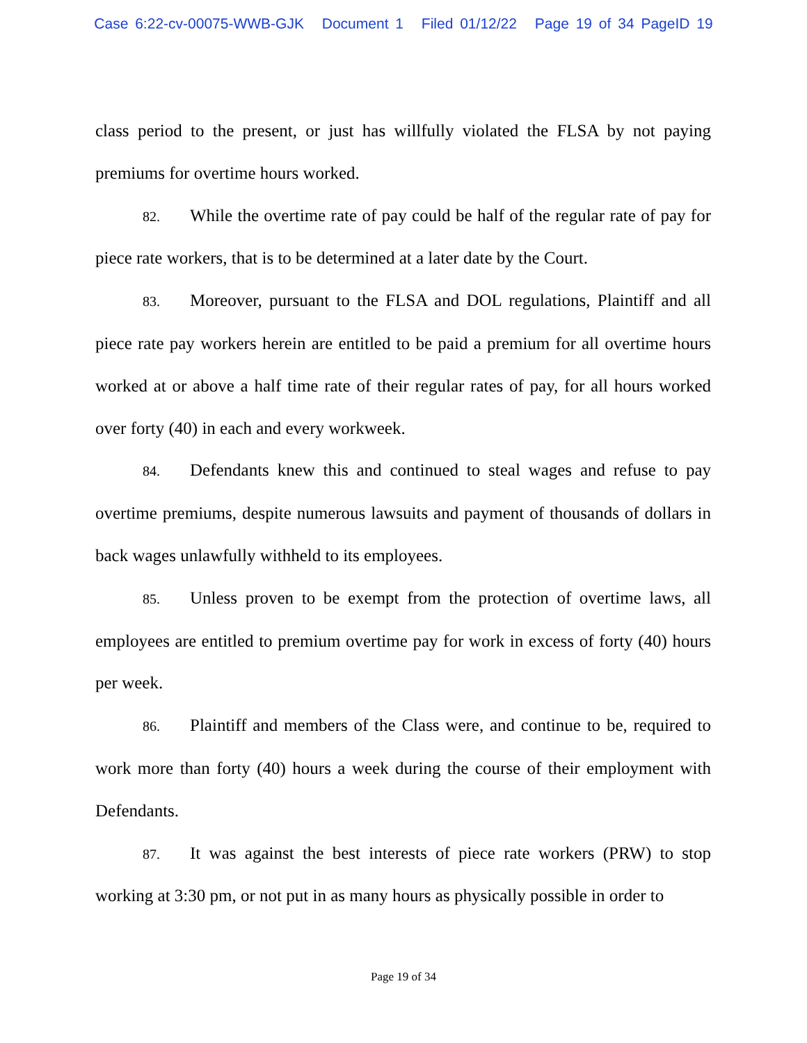Case 6:22-cv-00075-WWB-GJK Document 1 Filed 01/12/22 Page 19 of 34 PageID 19
class period to the present, or just has willfully violated the FLSA by not paying premiums for overtime hours worked.
82. While the overtime rate of pay could be half of the regular rate of pay for piece rate workers, that is to be determined at a later date by the Court.
83. Moreover, pursuant to the FLSA and DOL regulations, Plaintiff and all piece rate pay workers herein are entitled to be paid a premium for all overtime hours worked at or above a half time rate of their regular rates of pay, for all hours worked over forty (40) in each and every workweek.
84. Defendants knew this and continued to steal wages and refuse to pay overtime premiums, despite numerous lawsuits and payment of thousands of dollars in back wages unlawfully withheld to its employees.
85. Unless proven to be exempt from the protection of overtime laws, all employees are entitled to premium overtime pay for work in excess of forty (40) hours per week.
86. Plaintiff and members of the Class were, and continue to be, required to work more than forty (40) hours a week during the course of their employment with Defendants.
87. It was against the best interests of piece rate workers (PRW) to stop working at 3:30 pm, or not put in as many hours as physically possible in order to
Page 19 of 34